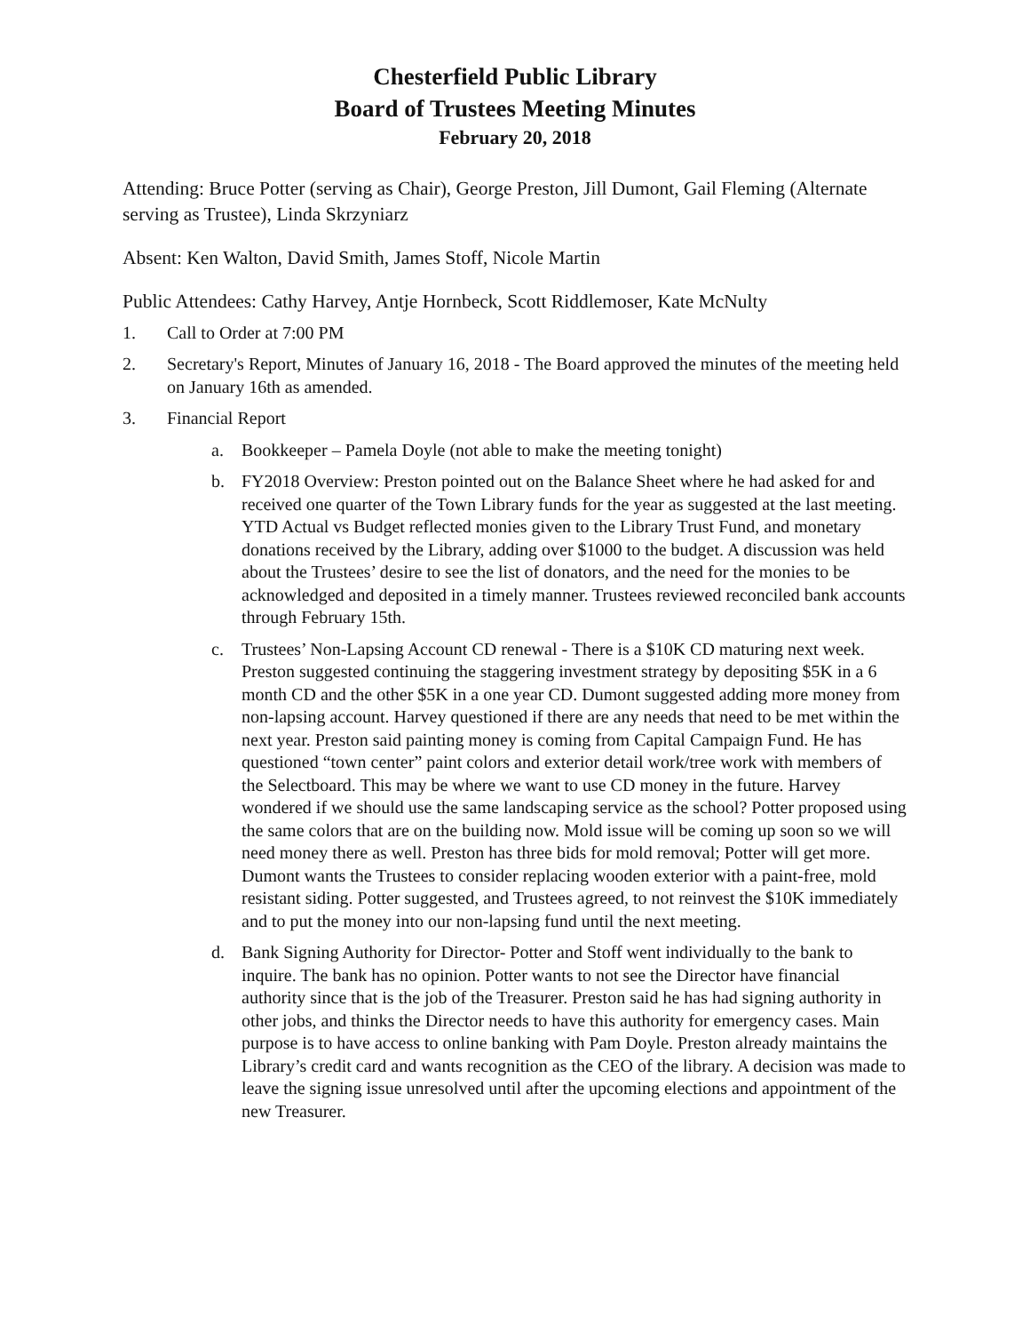Chesterfield Public Library
Board of Trustees Meeting Minutes
February 20, 2018
Attending: Bruce Potter (serving as Chair), George Preston, Jill Dumont, Gail Fleming (Alternate serving as Trustee), Linda Skrzyniarz
Absent: Ken Walton, David Smith, James Stoff, Nicole Martin
Public Attendees: Cathy Harvey, Antje Hornbeck, Scott Riddlemoser, Kate McNulty
1. Call to Order at 7:00 PM
2. Secretary's Report, Minutes of January 16, 2018 - The Board approved the minutes of the meeting held on January 16th as amended.
3. Financial Report
a. Bookkeeper – Pamela Doyle (not able to make the meeting tonight)
b. FY2018 Overview: Preston pointed out on the Balance Sheet where he had asked for and received one quarter of the Town Library funds for the year as suggested at the last meeting. YTD Actual vs Budget reflected monies given to the Library Trust Fund, and monetary donations received by the Library, adding over $1000 to the budget. A discussion was held about the Trustees’ desire to see the list of donators, and the need for the monies to be acknowledged and deposited in a timely manner. Trustees reviewed reconciled bank accounts through February 15th.
c. Trustees’ Non-Lapsing Account CD renewal - There is a $10K CD maturing next week. Preston suggested continuing the staggering investment strategy by depositing $5K in a 6 month CD and the other $5K in a one year CD. Dumont suggested adding more money from non-lapsing account. Harvey questioned if there are any needs that need to be met within the next year. Preston said painting money is coming from Capital Campaign Fund. He has questioned “town center” paint colors and exterior detail work/tree work with members of the Selectboard. This may be where we want to use CD money in the future. Harvey wondered if we should use the same landscaping service as the school? Potter proposed using the same colors that are on the building now. Mold issue will be coming up soon so we will need money there as well. Preston has three bids for mold removal; Potter will get more. Dumont wants the Trustees to consider replacing wooden exterior with a paint-free, mold resistant siding. Potter suggested, and Trustees agreed, to not reinvest the $10K immediately and to put the money into our non-lapsing fund until the next meeting.
d. Bank Signing Authority for Director- Potter and Stoff went individually to the bank to inquire. The bank has no opinion. Potter wants to not see the Director have financial authority since that is the job of the Treasurer. Preston said he has had signing authority in other jobs, and thinks the Director needs to have this authority for emergency cases. Main purpose is to have access to online banking with Pam Doyle. Preston already maintains the Library’s credit card and wants recognition as the CEO of the library. A decision was made to leave the signing issue unresolved until after the upcoming elections and appointment of the new Treasurer.